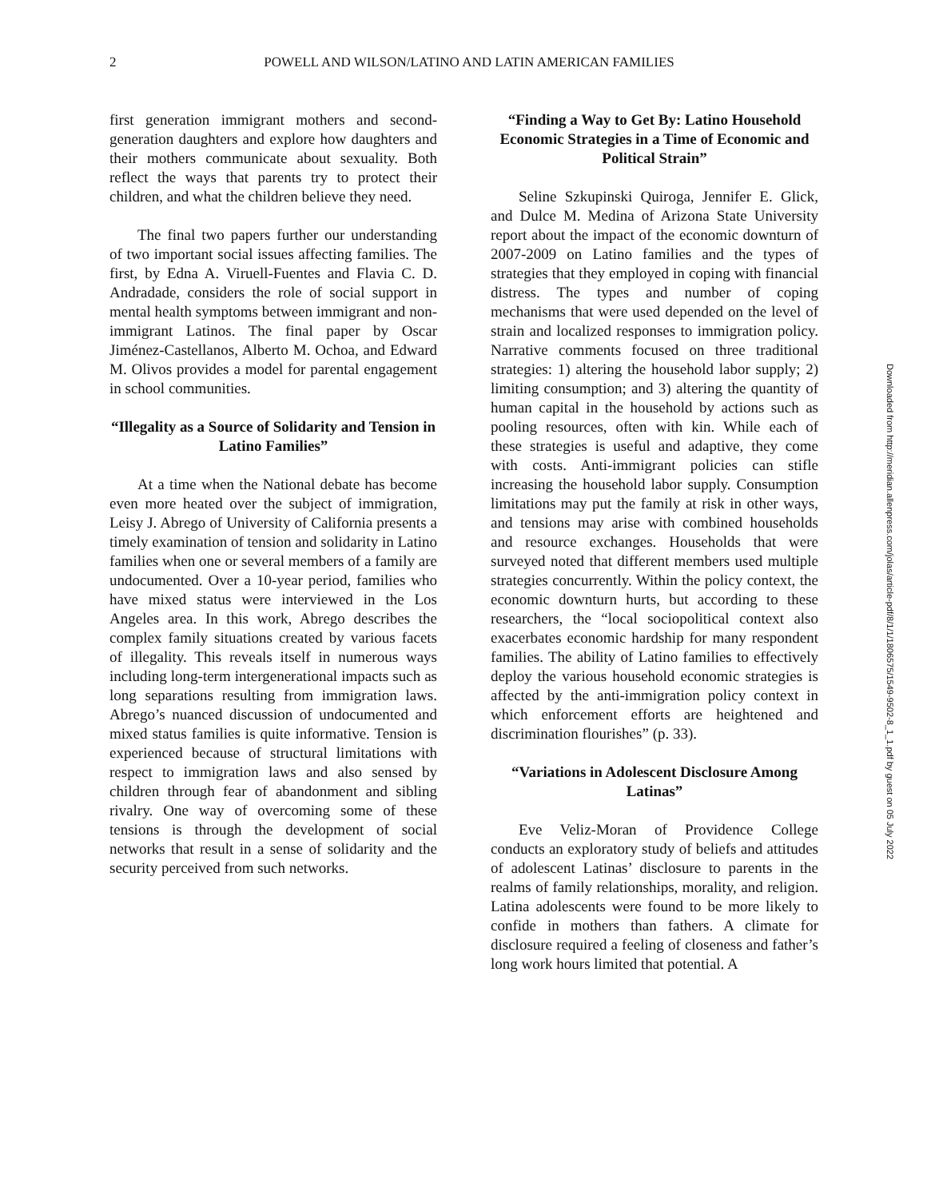2
POWELL AND WILSON/LATINO AND LATIN AMERICAN FAMILIES
first generation immigrant mothers and second-generation daughters and explore how daughters and their mothers communicate about sexuality. Both reflect the ways that parents try to protect their children, and what the children believe they need.
The final two papers further our understanding of two important social issues affecting families. The first, by Edna A. Viruell-Fuentes and Flavia C. D. Andradade, considers the role of social support in mental health symptoms between immigrant and non-immigrant Latinos. The final paper by Oscar Jiménez-Castellanos, Alberto M. Ochoa, and Edward M. Olivos provides a model for parental engagement in school communities.
“Illegality as a Source of Solidarity and Tension in Latino Families”
At a time when the National debate has become even more heated over the subject of immigration, Leisy J. Abrego of University of California presents a timely examination of tension and solidarity in Latino families when one or several members of a family are undocumented. Over a 10-year period, families who have mixed status were interviewed in the Los Angeles area. In this work, Abrego describes the complex family situations created by various facets of illegality. This reveals itself in numerous ways including long-term intergenerational impacts such as long separations resulting from immigration laws. Abrego’s nuanced discussion of undocumented and mixed status families is quite informative. Tension is experienced because of structural limitations with respect to immigration laws and also sensed by children through fear of abandonment and sibling rivalry. One way of overcoming some of these tensions is through the development of social networks that result in a sense of solidarity and the security perceived from such networks.
“Finding a Way to Get By: Latino Household Economic Strategies in a Time of Economic and Political Strain”
Seline Szkupinski Quiroga, Jennifer E. Glick, and Dulce M. Medina of Arizona State University report about the impact of the economic downturn of 2007-2009 on Latino families and the types of strategies that they employed in coping with financial distress. The types and number of coping mechanisms that were used depended on the level of strain and localized responses to immigration policy. Narrative comments focused on three traditional strategies: 1) altering the household labor supply; 2) limiting consumption; and 3) altering the quantity of human capital in the household by actions such as pooling resources, often with kin. While each of these strategies is useful and adaptive, they come with costs. Anti-immigrant policies can stifle increasing the household labor supply. Consumption limitations may put the family at risk in other ways, and tensions may arise with combined households and resource exchanges. Households that were surveyed noted that different members used multiple strategies concurrently. Within the policy context, the economic downturn hurts, but according to these researchers, the “local sociopolitical context also exacerbates economic hardship for many respondent families. The ability of Latino families to effectively deploy the various household economic strategies is affected by the anti-immigration policy context in which enforcement efforts are heightened and discrimination flourishes” (p. 33).
“Variations in Adolescent Disclosure Among Latinas”
Eve Veliz-Moran of Providence College conducts an exploratory study of beliefs and attitudes of adolescent Latinas’ disclosure to parents in the realms of family relationships, morality, and religion. Latina adolescents were found to be more likely to confide in mothers than fathers. A climate for disclosure required a feeling of closeness and father’s long work hours limited that potential. A
Downloaded from http://meridian.allenpress.com/jolas/article-pdf/8/1/1/1806575/1549-9502-8_1_1.pdf by guest on 05 July 2022